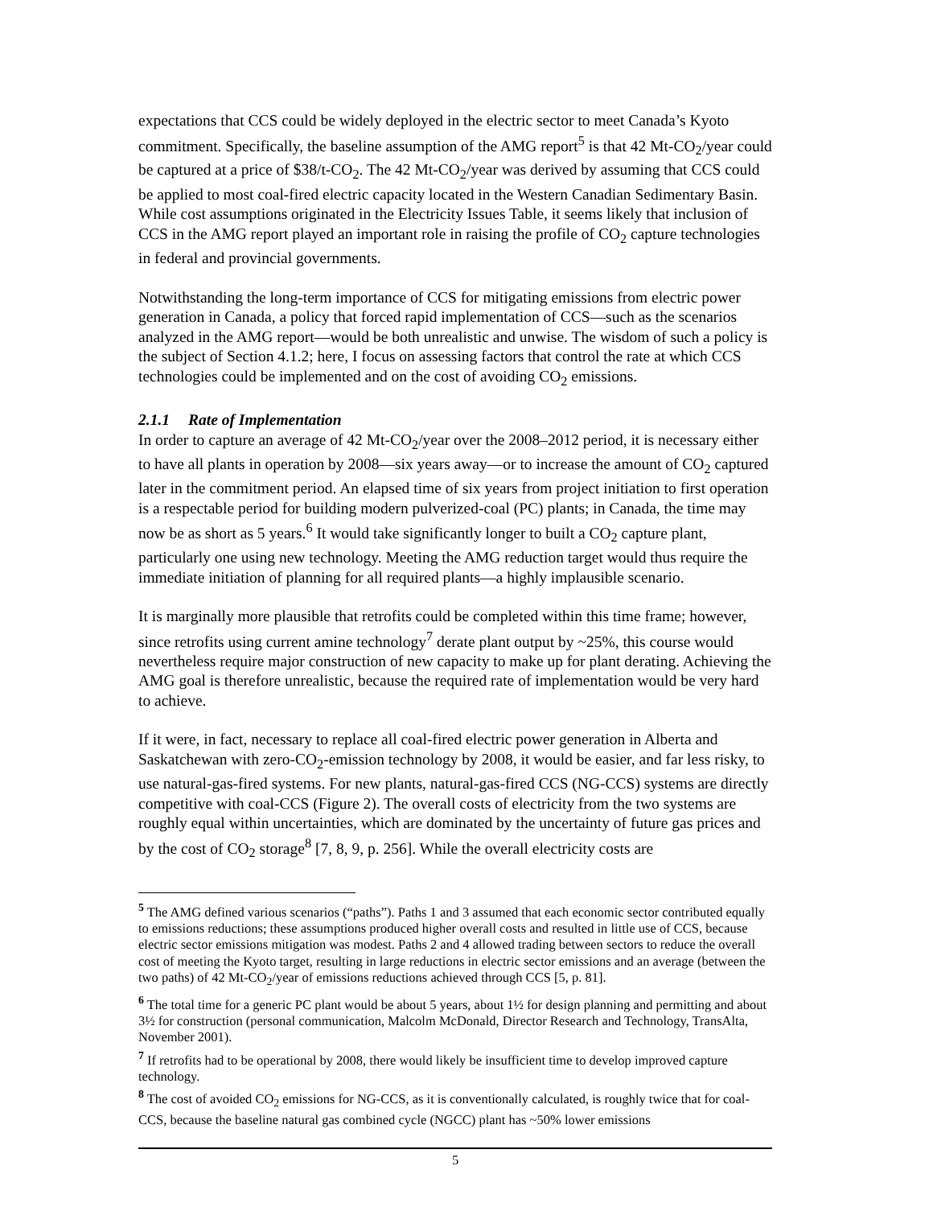expectations that CCS could be widely deployed in the electric sector to meet Canada’s Kyoto commitment. Specifically, the baseline assumption of the AMG report<sup>5</sup> is that 42 Mt-CO<sub>2</sub>/year could be captured at a price of $38/t-CO<sub>2</sub>. The 42 Mt-CO<sub>2</sub>/year was derived by assuming that CCS could be applied to most coal-fired electric capacity located in the Western Canadian Sedimentary Basin. While cost assumptions originated in the Electricity Issues Table, it seems likely that inclusion of CCS in the AMG report played an important role in raising the profile of CO<sub>2</sub> capture technologies in federal and provincial governments.
Notwithstanding the long-term importance of CCS for mitigating emissions from electric power generation in Canada, a policy that forced rapid implementation of CCS—such as the scenarios analyzed in the AMG report—would be both unrealistic and unwise. The wisdom of such a policy is the subject of Section 4.1.2; here, I focus on assessing factors that control the rate at which CCS technologies could be implemented and on the cost of avoiding CO<sub>2</sub> emissions.
2.1.1 Rate of Implementation
In order to capture an average of 42 Mt-CO<sub>2</sub>/year over the 2008–2012 period, it is necessary either to have all plants in operation by 2008—six years away—or to increase the amount of CO<sub>2</sub> captured later in the commitment period. An elapsed time of six years from project initiation to first operation is a respectable period for building modern pulverized-coal (PC) plants; in Canada, the time may now be as short as 5 years.<sup>6</sup> It would take significantly longer to built a CO<sub>2</sub> capture plant, particularly one using new technology. Meeting the AMG reduction target would thus require the immediate initiation of planning for all required plants—a highly implausible scenario.
It is marginally more plausible that retrofits could be completed within this time frame; however, since retrofits using current amine technology<sup>7</sup> derate plant output by ~25%, this course would nevertheless require major construction of new capacity to make up for plant derating. Achieving the AMG goal is therefore unrealistic, because the required rate of implementation would be very hard to achieve.
If it were, in fact, necessary to replace all coal-fired electric power generation in Alberta and Saskatchewan with zero-CO<sub>2</sub>-emission technology by 2008, it would be easier, and far less risky, to use natural-gas-fired systems. For new plants, natural-gas-fired CCS (NG-CCS) systems are directly competitive with coal-CCS (Figure 2). The overall costs of electricity from the two systems are roughly equal within uncertainties, which are dominated by the uncertainty of future gas prices and by the cost of CO<sub>2</sub> storage<sup>8</sup> [7, 8, 9, p. 256]. While the overall electricity costs are
<sup>5</sup> The AMG defined various scenarios (“paths”). Paths 1 and 3 assumed that each economic sector contributed equally to emissions reductions; these assumptions produced higher overall costs and resulted in little use of CCS, because electric sector emissions mitigation was modest. Paths 2 and 4 allowed trading between sectors to reduce the overall cost of meeting the Kyoto target, resulting in large reductions in electric sector emissions and an average (between the two paths) of 42 Mt-CO<sub>2</sub>/year of emissions reductions achieved through CCS [5, p. 81].
<sup>6</sup> The total time for a generic PC plant would be about 5 years, about 1½ for design planning and permitting and about 3½ for construction (personal communication, Malcolm McDonald, Director Research and Technology, TransAlta, November 2001).
<sup>7</sup> If retrofits had to be operational by 2008, there would likely be insufficient time to develop improved capture technology.
<sup>8</sup> The cost of avoided CO<sub>2</sub> emissions for NG-CCS, as it is conventionally calculated, is roughly twice that for coal-CCS, because the baseline natural gas combined cycle (NGCC) plant has ~50% lower emissions
5